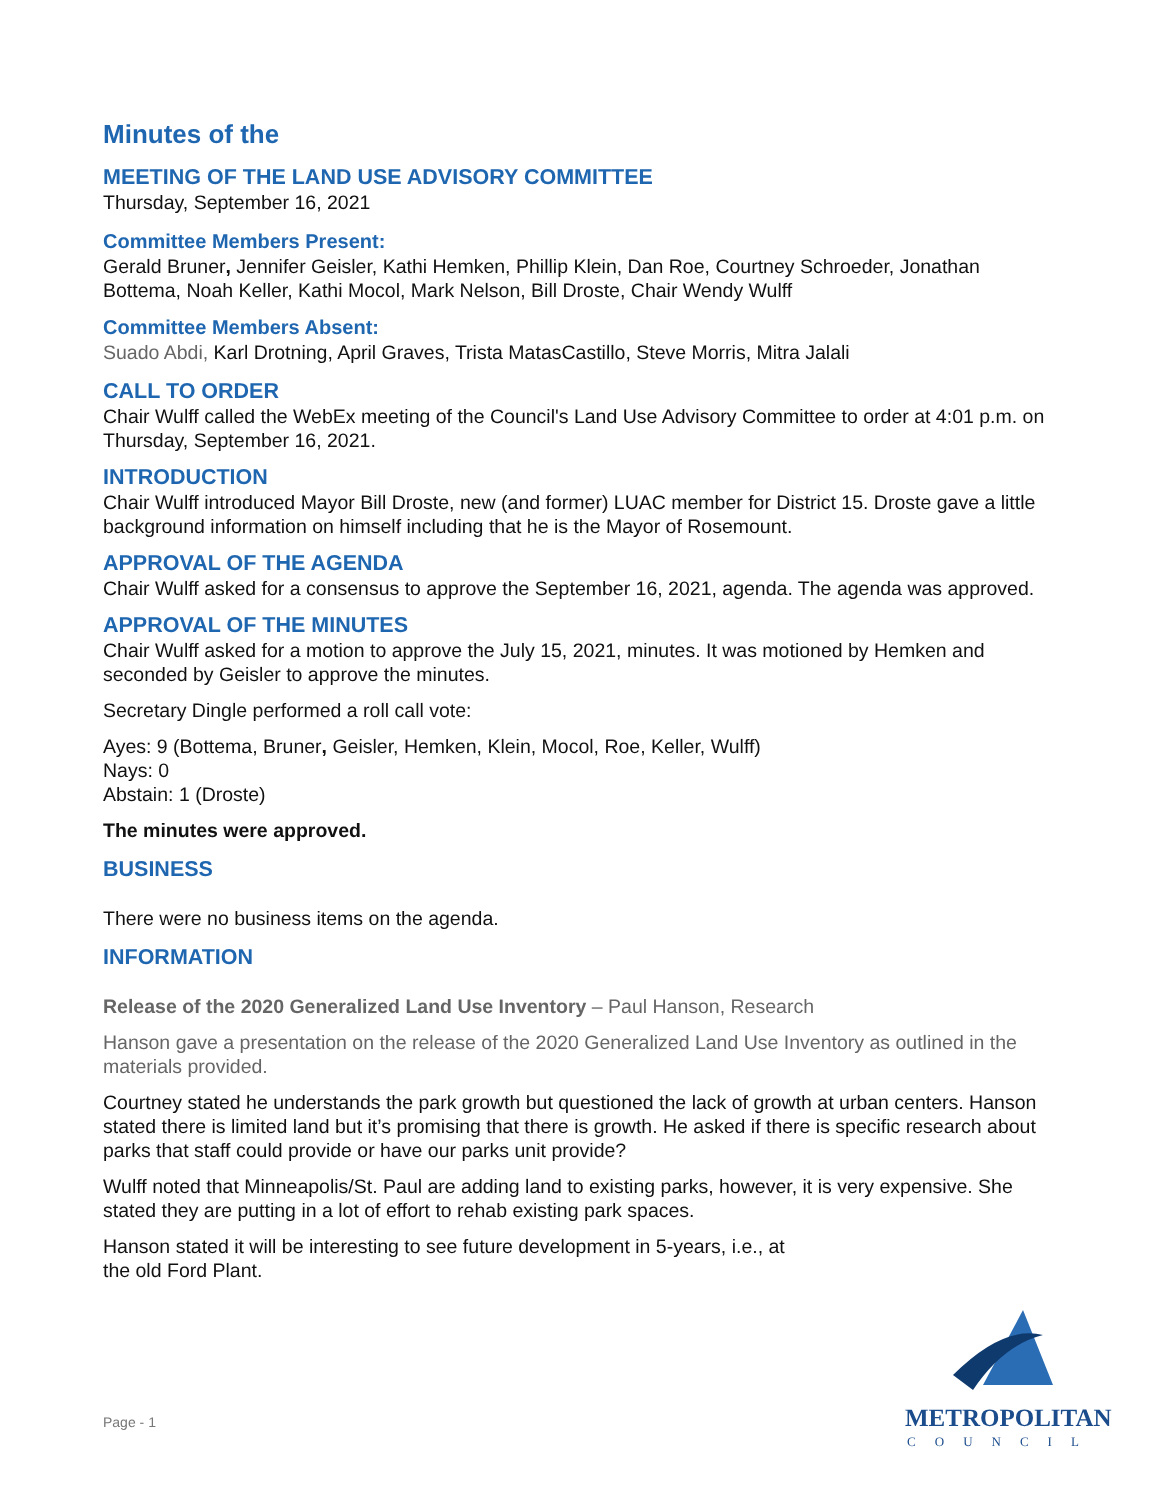Minutes of the
MEETING OF THE LAND USE ADVISORY COMMITTEE
Thursday, September 16, 2021
Committee Members Present:
Gerald Bruner, Jennifer Geisler, Kathi Hemken, Phillip Klein, Dan Roe, Courtney Schroeder, Jonathan Bottema, Noah Keller, Kathi Mocol, Mark Nelson, Bill Droste, Chair Wendy Wulff
Committee Members Absent:
Suado Abdi, Karl Drotning, April Graves, Trista MatasCastillo, Steve Morris, Mitra Jalali
CALL TO ORDER
Chair Wulff called the WebEx meeting of the Council's Land Use Advisory Committee to order at 4:01 p.m. on Thursday, September 16, 2021.
INTRODUCTION
Chair Wulff introduced Mayor Bill Droste, new (and former) LUAC member for District 15. Droste gave a little background information on himself including that he is the Mayor of Rosemount.
APPROVAL OF THE AGENDA
Chair Wulff asked for a consensus to approve the September 16, 2021, agenda. The agenda was approved.
APPROVAL OF THE MINUTES
Chair Wulff asked for a motion to approve the July 15, 2021, minutes. It was motioned by Hemken and seconded by Geisler to approve the minutes.
Secretary Dingle performed a roll call vote:
Ayes: 9 (Bottema, Bruner, Geisler, Hemken, Klein, Mocol, Roe, Keller, Wulff)
Nays: 0
Abstain: 1 (Droste)
The minutes were approved.
BUSINESS
There were no business items on the agenda.
INFORMATION
Release of the 2020 Generalized Land Use Inventory – Paul Hanson, Research
Hanson gave a presentation on the release of the 2020 Generalized Land Use Inventory as outlined in the materials provided.
Courtney stated he understands the park growth but questioned the lack of growth at urban centers. Hanson stated there is limited land but it’s promising that there is growth. He asked if there is specific research about parks that staff could provide or have our parks unit provide?
Wulff noted that Minneapolis/St. Paul are adding land to existing parks, however, it is very expensive. She stated they are putting in a lot of effort to rehab existing park spaces.
Hanson stated it will be interesting to see future development in 5-years, i.e., at
the old Ford Plant.
Page - 1
METROPOLITAN
COUNCIL